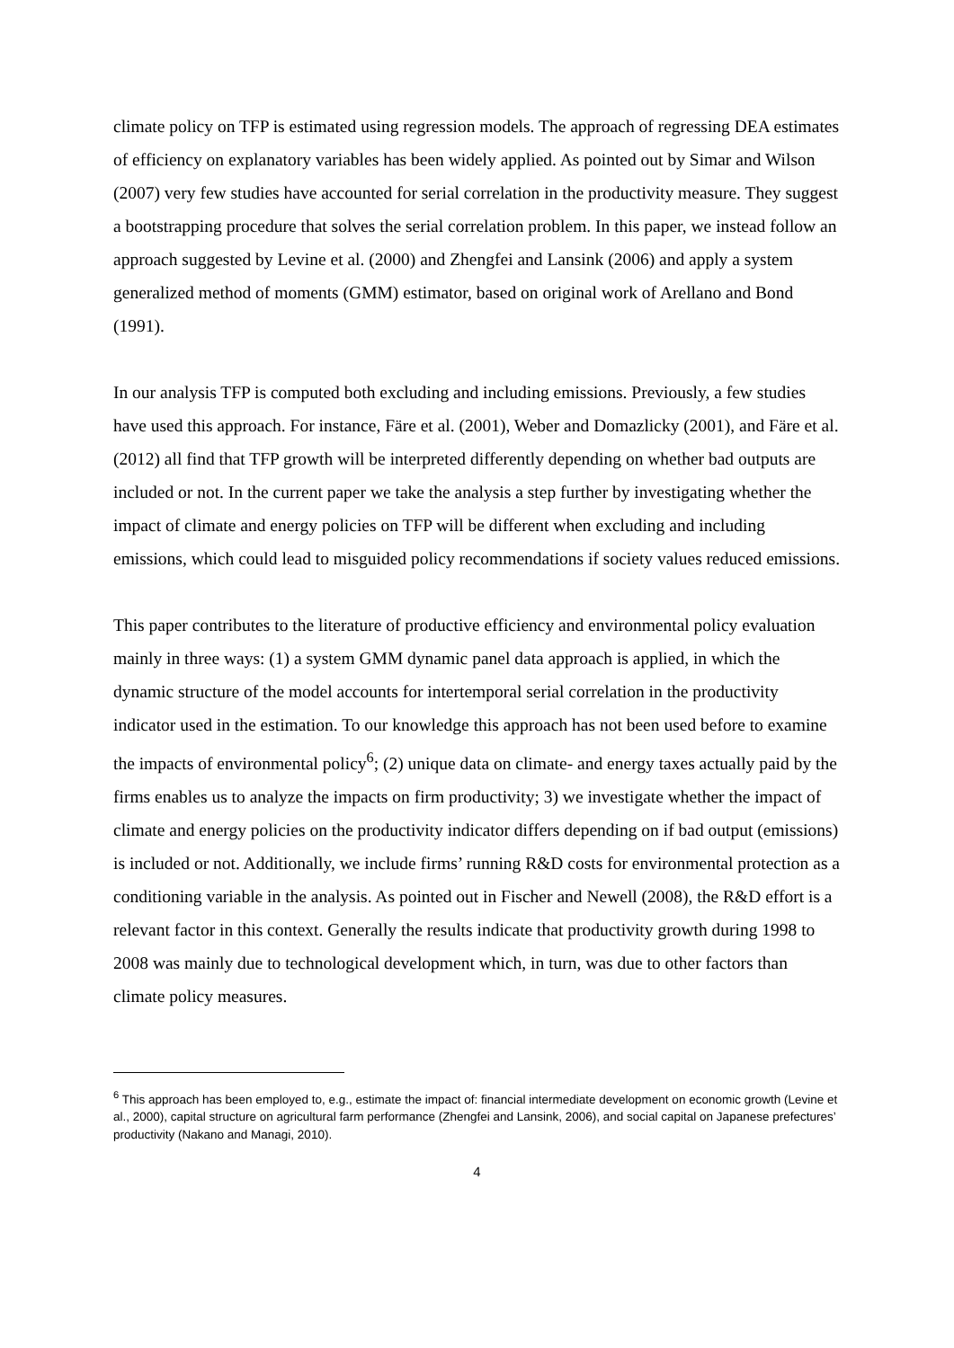climate policy on TFP is estimated using regression models. The approach of regressing DEA estimates of efficiency on explanatory variables has been widely applied. As pointed out by Simar and Wilson (2007) very few studies have accounted for serial correlation in the productivity measure. They suggest a bootstrapping procedure that solves the serial correlation problem. In this paper, we instead follow an approach suggested by Levine et al. (2000) and Zhengfei and Lansink (2006) and apply a system generalized method of moments (GMM) estimator, based on original work of Arellano and Bond (1991).
In our analysis TFP is computed both excluding and including emissions. Previously, a few studies have used this approach. For instance, Färe et al. (2001), Weber and Domazlicky (2001), and Färe et al. (2012) all find that TFP growth will be interpreted differently depending on whether bad outputs are included or not. In the current paper we take the analysis a step further by investigating whether the impact of climate and energy policies on TFP will be different when excluding and including emissions, which could lead to misguided policy recommendations if society values reduced emissions.
This paper contributes to the literature of productive efficiency and environmental policy evaluation mainly in three ways: (1) a system GMM dynamic panel data approach is applied, in which the dynamic structure of the model accounts for intertemporal serial correlation in the productivity indicator used in the estimation. To our knowledge this approach has not been used before to examine the impacts of environmental policy<sup>6</sup>; (2) unique data on climate- and energy taxes actually paid by the firms enables us to analyze the impacts on firm productivity; 3) we investigate whether the impact of climate and energy policies on the productivity indicator differs depending on if bad output (emissions) is included or not. Additionally, we include firms’ running R&D costs for environmental protection as a conditioning variable in the analysis. As pointed out in Fischer and Newell (2008), the R&D effort is a relevant factor in this context. Generally the results indicate that productivity growth during 1998 to 2008 was mainly due to technological development which, in turn, was due to other factors than climate policy measures.
<sup>6</sup> This approach has been employed to, e.g., estimate the impact of: financial intermediate development on economic growth (Levine et al., 2000), capital structure on agricultural farm performance (Zhengfei and Lansink, 2006), and social capital on Japanese prefectures’ productivity (Nakano and Managi, 2010).
4